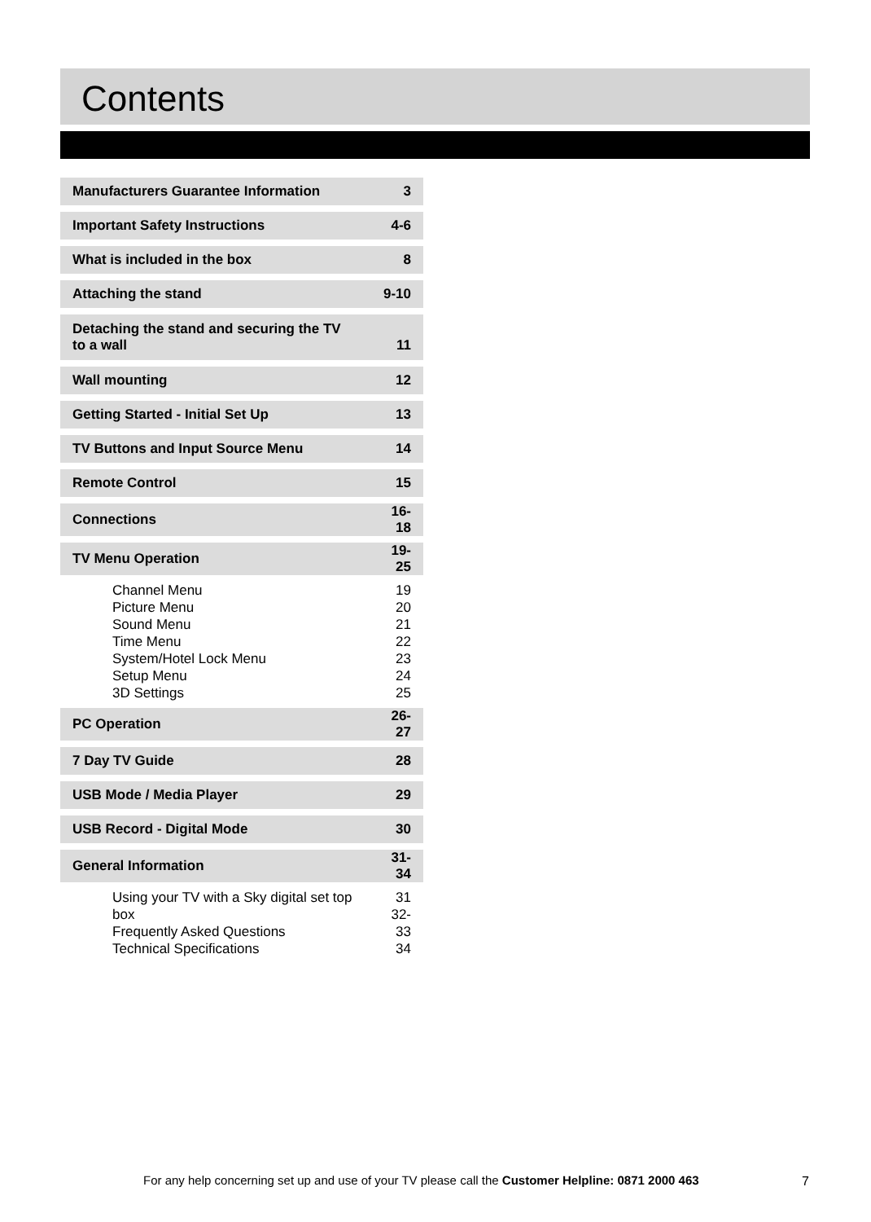Contents
| Manufacturers Guarantee Information | 3 |
| Important Safety Instructions | 4-6 |
| What is included in the box | 8 |
| Attaching the stand | 9-10 |
| Detaching the stand and securing the TV to a wall | 11 |
| Wall mounting | 12 |
| Getting Started - Initial Set Up | 13 |
| TV Buttons and Input Source Menu | 14 |
| Remote Control | 15 |
| Connections | 16-18 |
| TV Menu Operation | 19-25 |
| Channel Menu Picture Menu Sound Menu Time Menu System/Hotel Lock Menu Setup Menu 3D Settings | 19 20 21 22 23 24 25 |
| PC Operation | 26-27 |
| 7 Day TV Guide | 28 |
| USB Mode / Media Player | 29 |
| USB Record - Digital Mode | 30 |
| General Information | 31-34 |
| Using your TV with a Sky digital set top box Frequently Asked Questions Technical Specifications | 31 32-33 34 |
For any help concerning set up and use of your TV please call the Customer Helpline: 0871 2000 463
7